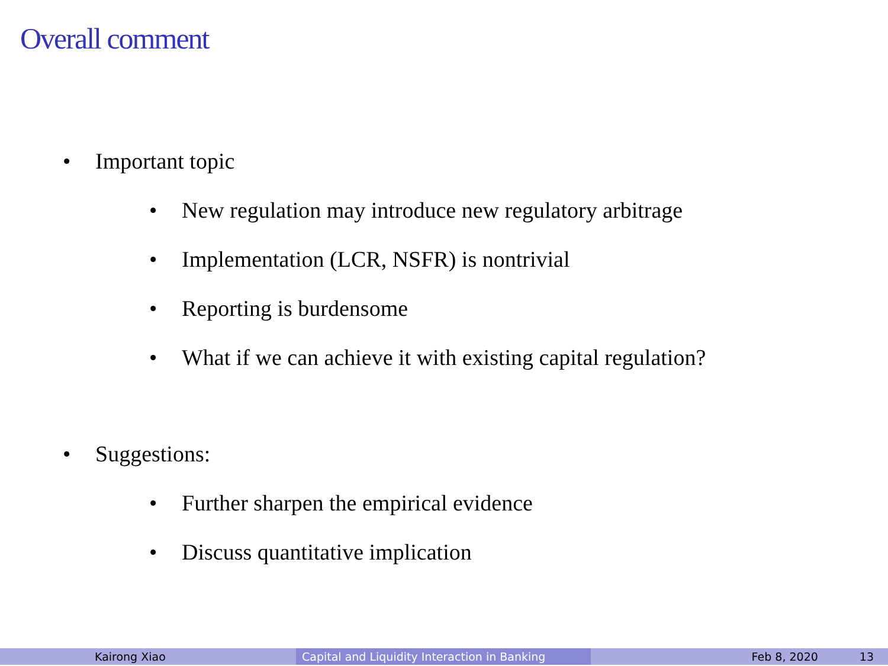Overall comment
• Important topic
• New regulation may introduce new regulatory arbitrage
• Implementation (LCR, NSFR) is nontrivial
• Reporting is burdensome
• What if we can achieve it with existing capital regulation?
• Suggestions:
• Further sharpen the empirical evidence
• Discuss quantitative implication
Kairong Xiao Capital and Liquidity Interaction in Banking
Feb 8, 2020 13